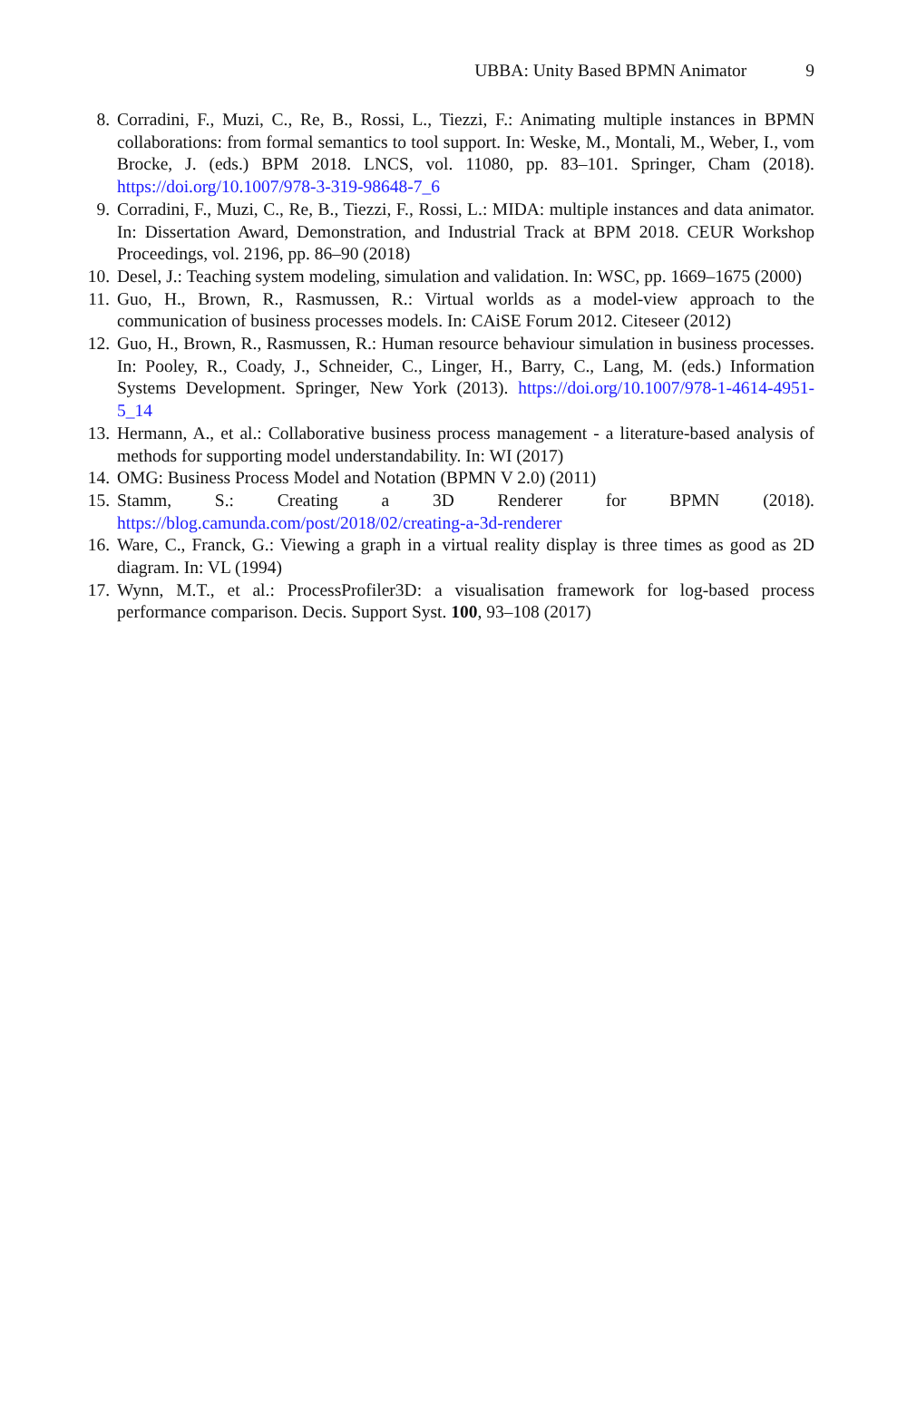UBBA: Unity Based BPMN Animator 9
8. Corradini, F., Muzi, C., Re, B., Rossi, L., Tiezzi, F.: Animating multiple instances in BPMN collaborations: from formal semantics to tool support. In: Weske, M., Montali, M., Weber, I., vom Brocke, J. (eds.) BPM 2018. LNCS, vol. 11080, pp. 83–101. Springer, Cham (2018). https://doi.org/10.1007/978-3-319-98648-7_6
9. Corradini, F., Muzi, C., Re, B., Tiezzi, F., Rossi, L.: MIDA: multiple instances and data animator. In: Dissertation Award, Demonstration, and Industrial Track at BPM 2018. CEUR Workshop Proceedings, vol. 2196, pp. 86–90 (2018)
10. Desel, J.: Teaching system modeling, simulation and validation. In: WSC, pp. 1669–1675 (2000)
11. Guo, H., Brown, R., Rasmussen, R.: Virtual worlds as a model-view approach to the communication of business processes models. In: CAiSE Forum 2012. Citeseer (2012)
12. Guo, H., Brown, R., Rasmussen, R.: Human resource behaviour simulation in business processes. In: Pooley, R., Coady, J., Schneider, C., Linger, H., Barry, C., Lang, M. (eds.) Information Systems Development. Springer, New York (2013). https://doi.org/10.1007/978-1-4614-4951-5_14
13. Hermann, A., et al.: Collaborative business process management - a literature-based analysis of methods for supporting model understandability. In: WI (2017)
14. OMG: Business Process Model and Notation (BPMN V 2.0) (2011)
15. Stamm, S.: Creating a 3D Renderer for BPMN (2018). https://blog.camunda.com/post/2018/02/creating-a-3d-renderer
16. Ware, C., Franck, G.: Viewing a graph in a virtual reality display is three times as good as 2D diagram. In: VL (1994)
17. Wynn, M.T., et al.: ProcessProfiler3D: a visualisation framework for log-based process performance comparison. Decis. Support Syst. 100, 93–108 (2017)